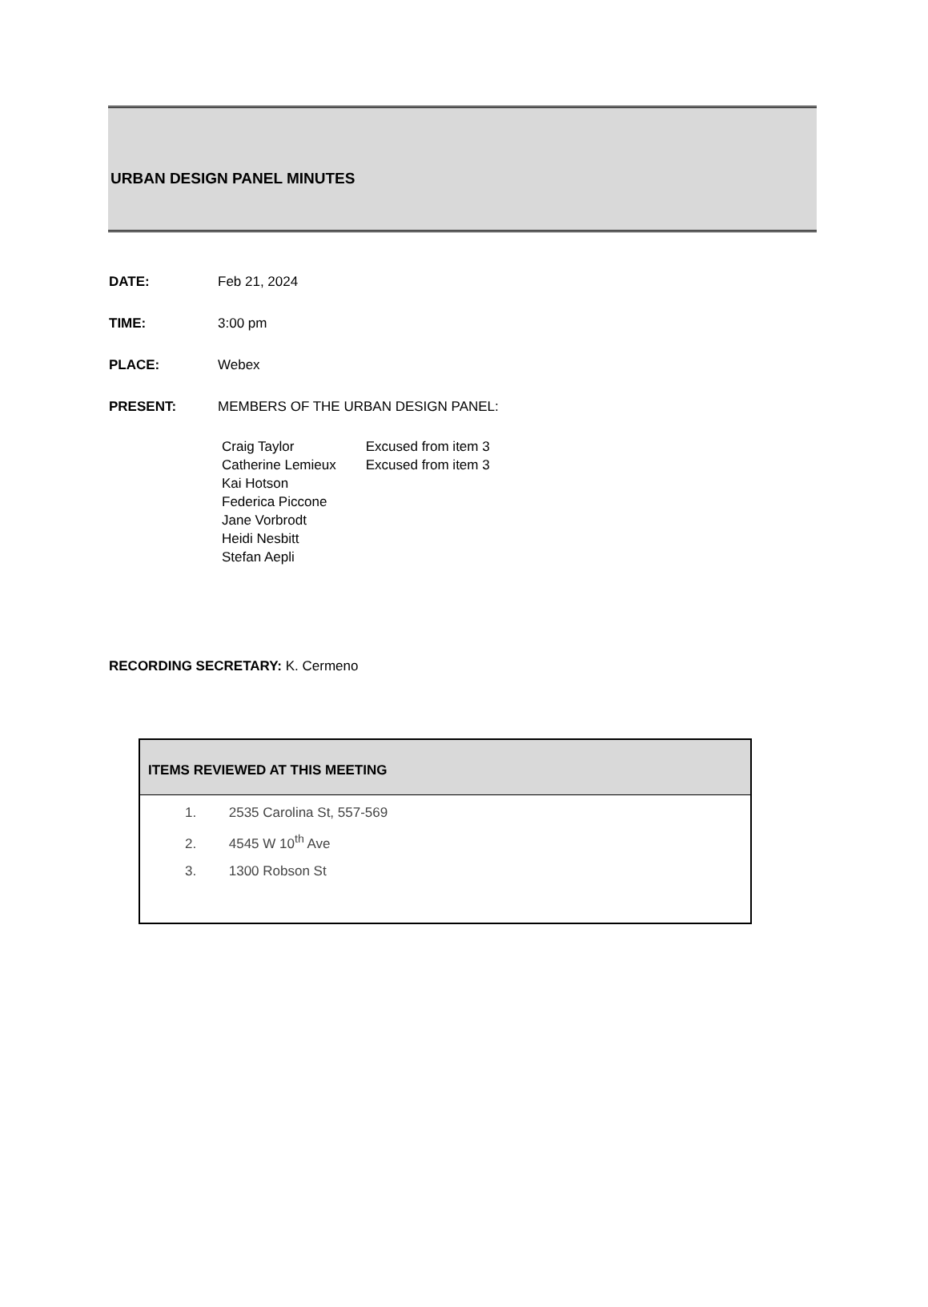URBAN DESIGN PANEL MINUTES
DATE: Feb 21, 2024
TIME: 3:00 pm
PLACE: Webex
PRESENT: MEMBERS OF THE URBAN DESIGN PANEL:
Craig Taylor Excused from item 3
Catherine Lemieux Excused from item 3
Kai Hotson
Federica Piccone
Jane Vorbrodt
Heidi Nesbitt
Stefan Aepli
RECORDING SECRETARY: K. Cermeno
ITEMS REVIEWED AT THIS MEETING
1. 2535 Carolina St, 557-569
2. 4545 W 10<sup>th</sup> Ave
3. 1300 Robson St